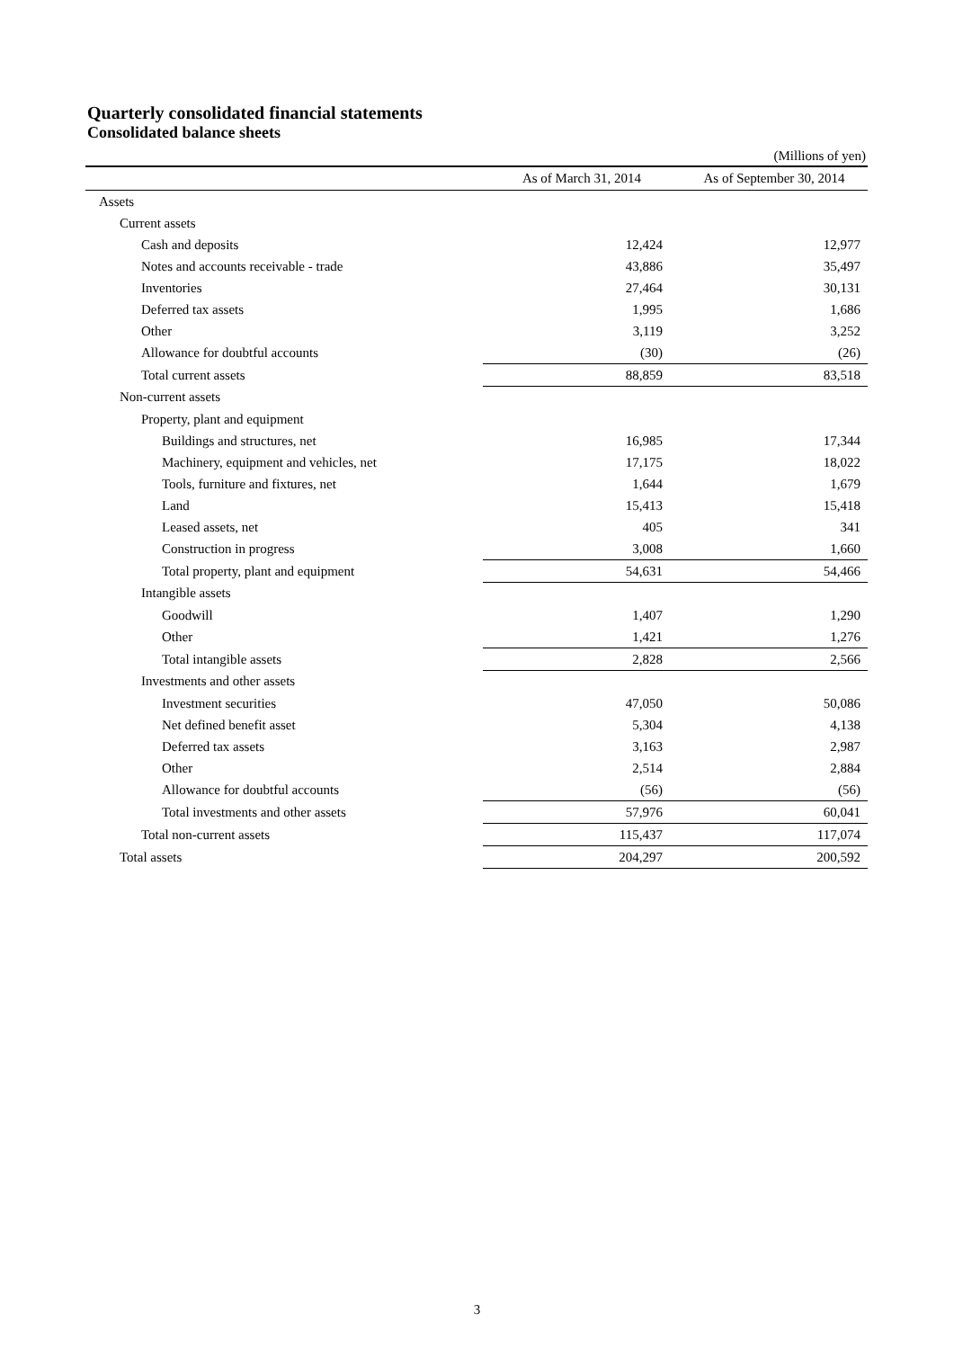Quarterly consolidated financial statements
Consolidated balance sheets
(Millions of yen)
| | As of March 31, 2014 | As of September 30, 2014 |
| --- | --- | --- |
| Assets | | |
| Current assets | | |
| Cash and deposits | 12,424 | 12,977 |
| Notes and accounts receivable - trade | 43,886 | 35,497 |
| Inventories | 27,464 | 30,131 |
| Deferred tax assets | 1,995 | 1,686 |
| Other | 3,119 | 3,252 |
| Allowance for doubtful accounts | (30) | (26) |
| Total current assets | 88,859 | 83,518 |
| Non-current assets | | |
| Property, plant and equipment | | |
| Buildings and structures, net | 16,985 | 17,344 |
| Machinery, equipment and vehicles, net | 17,175 | 18,022 |
| Tools, furniture and fixtures, net | 1,644 | 1,679 |
| Land | 15,413 | 15,418 |
| Leased assets, net | 405 | 341 |
| Construction in progress | 3,008 | 1,660 |
| Total property, plant and equipment | 54,631 | 54,466 |
| Intangible assets | | |
| Goodwill | 1,407 | 1,290 |
| Other | 1,421 | 1,276 |
| Total intangible assets | 2,828 | 2,566 |
| Investments and other assets | | |
| Investment securities | 47,050 | 50,086 |
| Net defined benefit asset | 5,304 | 4,138 |
| Deferred tax assets | 3,163 | 2,987 |
| Other | 2,514 | 2,884 |
| Allowance for doubtful accounts | (56) | (56) |
| Total investments and other assets | 57,976 | 60,041 |
| Total non-current assets | 115,437 | 117,074 |
| Total assets | 204,297 | 200,592 |
3